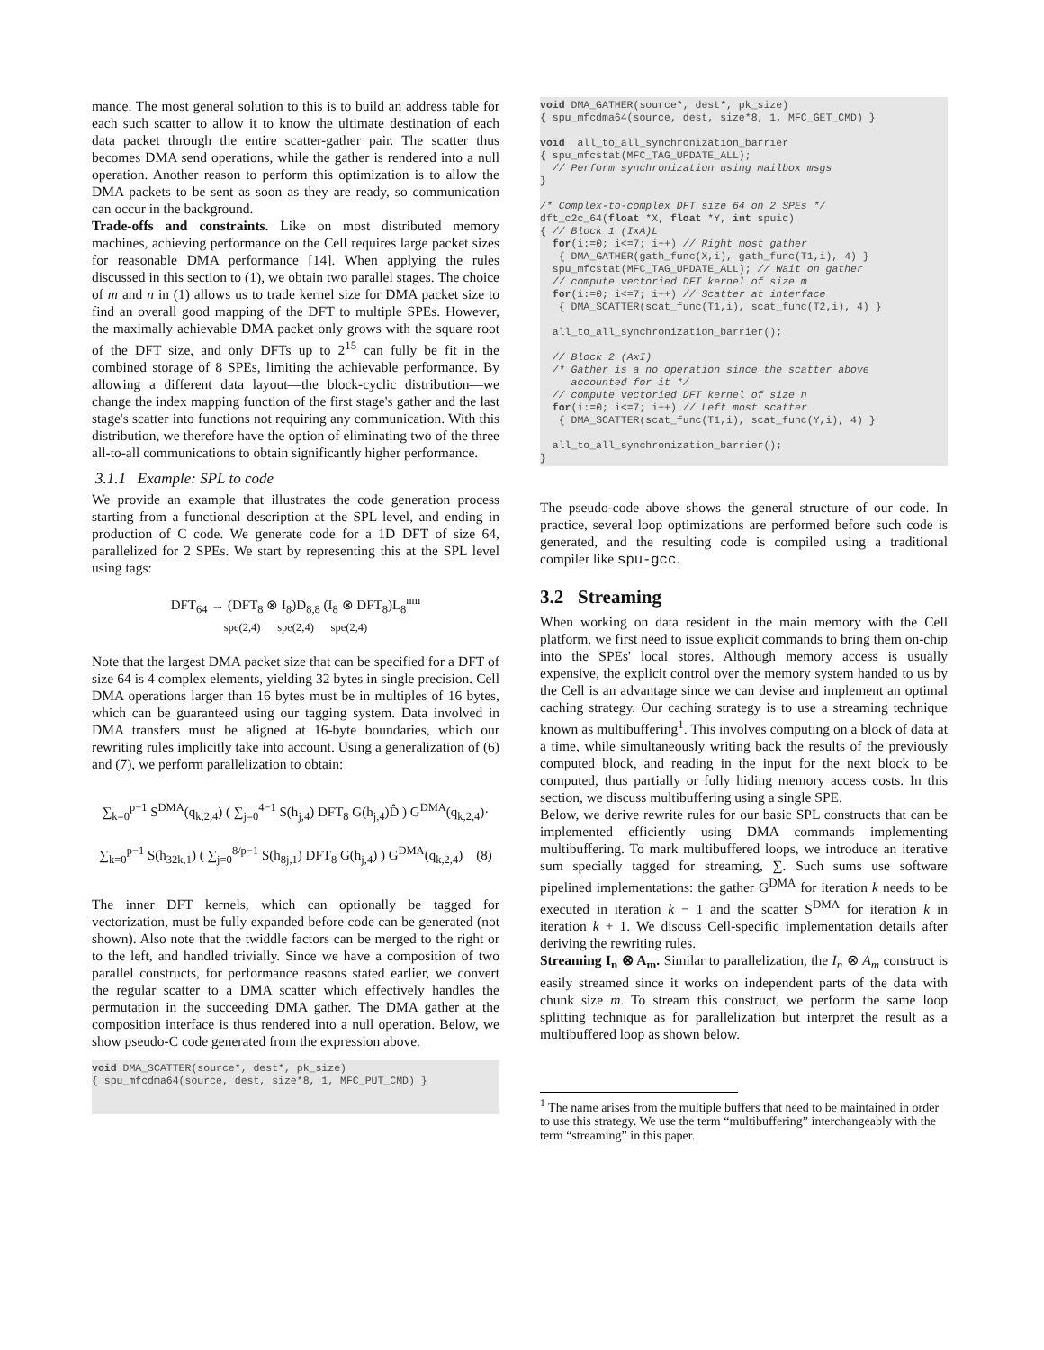mance. The most general solution to this is to build an address table for each such scatter to allow it to know the ultimate destination of each data packet through the entire scatter-gather pair. The scatter thus becomes DMA send operations, while the gather is rendered into a null operation. Another reason to perform this optimization is to allow the DMA packets to be sent as soon as they are ready, so communication can occur in the background.
Trade-offs and constraints. Like on most distributed memory machines, achieving performance on the Cell requires large packet sizes for reasonable DMA performance [14]. When applying the rules discussed in this section to (1), we obtain two parallel stages. The choice of m and n in (1) allows us to trade kernel size for DMA packet size to find an overall good mapping of the DFT to multiple SPEs. However, the maximally achievable DMA packet only grows with the square root of the DFT size, and only DFTs up to 2<sup>15</sup> can fully be fit in the combined storage of 8 SPEs, limiting the achievable performance. By allowing a different data layout—the block-cyclic distribution—we change the index mapping function of the first stage's gather and the last stage's scatter into functions not requiring any communication. With this distribution, we therefore have the option of eliminating two of the three all-to-all communications to obtain significantly higher performance.
3.1.1 Example: SPL to code
We provide an example that illustrates the code generation process starting from a functional description at the SPL level, and ending in production of C code. We generate code for a 1D DFT of size 64, parallelized for 2 SPEs. We start by representing this at the SPL level using tags:
DFT<sub>64</sub> → (DFT<sub>8</sub> ⊗ I<sub>8</sub>)D<sub>8,8</sub> (I<sub>8</sub> ⊗ DFT<sub>8</sub>)L<sub>8</sub><sup>nm</sup>
spe(2,4) spe(2,4) spe(2,4)
Note that the largest DMA packet size that can be specified for a DFT of size 64 is 4 complex elements, yielding 32 bytes in single precision. Cell DMA operations larger than 16 bytes must be in multiples of 16 bytes, which can be guaranteed using our tagging system. Data involved in DMA transfers must be aligned at 16-byte boundaries, which our rewriting rules implicitly take into account. Using a generalization of (6) and (7), we perform parallelization to obtain:
∑<sub>k=0</sub><sup>p−1</sup> S<sup>DMA</sup>(q<sub>k,2,4</sub>) ( ∑<sub>j=0</sub><sup>4−1</sup> S(h<sub>j,4</sub>) DFT<sub>8</sub> G(h<sub>j,4</sub>)D̂ ) G<sup>DMA</sup>(q<sub>k,2,4</sub>)·
∑<sub>k=0</sub><sup>p−1</sup> S(h<sub>32k,1</sub>) ( ∑<sub>j=0</sub><sup>8/p−1</sup> S(h<sub>8j,1</sub>) DFT<sub>8</sub> G(h<sub>j,4</sub>) ) G<sup>DMA</sup>(q<sub>k,2,4</sub>) (8)
The inner DFT kernels, which can optionally be tagged for vectorization, must be fully expanded before code can be generated (not shown). Also note that the twiddle factors can be merged to the right or to the left, and handled trivially. Since we have a composition of two parallel constructs, for performance reasons stated earlier, we convert the regular scatter to a DMA scatter which effectively handles the permutation in the succeeding DMA gather. The DMA gather at the composition interface is thus rendered into a null operation. Below, we show pseudo-C code generated from the expression above.
void DMA_SCATTER(source*, dest*, pk_size)
{ spu_mfcdma64(source, dest, size*8, 1, MFC_PUT_CMD) }
void DMA_GATHER(source*, dest*, pk_size)
{ spu_mfcdma64(source, dest, size*8, 1, MFC_GET_CMD) }

void  all_to_all_synchronization_barrier
{ spu_mfcstat(MFC_TAG_UPDATE_ALL);
  // Perform synchronization using mailbox msgs
}

/* Complex-to-complex DFT size 64 on 2 SPEs */
dft_c2c_64(float *X, float *Y, int spuid)
{ // Block 1 (IxA)L
  for(i:=0; i<=7; i++) // Right most gather
   { DMA_GATHER(gath_func(X,i), gath_func(T1,i), 4) }
  spu_mfcstat(MFC_TAG_UPDATE_ALL); // Wait on gather
  // compute vectoried DFT kernel of size m
  for(i:=0; i<=7; i++) // Scatter at interface
   { DMA_SCATTER(scat_func(T1,i), scat_func(T2,i), 4) }

  all_to_all_synchronization_barrier();

  // Block 2 (AxI)
  /* Gather is a no operation since the scatter above
     accounted for it */
  // compute vectoried DFT kernel of size n
  for(i:=0; i<=7; i++) // Left most scatter
   { DMA_SCATTER(scat_func(T1,i), scat_func(Y,i), 4) }

  all_to_all_synchronization_barrier();
}
The pseudo-code above shows the general structure of our code. In practice, several loop optimizations are performed before such code is generated, and the resulting code is compiled using a traditional compiler like spu-gcc.
3.2 Streaming
When working on data resident in the main memory with the Cell platform, we first need to issue explicit commands to bring them on-chip into the SPEs' local stores. Although memory access is usually expensive, the explicit control over the memory system handed to us by the Cell is an advantage since we can devise and implement an optimal caching strategy. Our caching strategy is to use a streaming technique known as multibuffering<sup>1</sup>. This involves computing on a block of data at a time, while simultaneously writing back the results of the previously computed block, and reading in the input for the next block to be computed, thus partially or fully hiding memory access costs. In this section, we discuss multibuffering using a single SPE.
Below, we derive rewrite rules for our basic SPL constructs that can be implemented efficiently using DMA commands implementing multibuffering. To mark multibuffered loops, we introduce an iterative sum specially tagged for streaming, ∑. Such sums use software pipelined implementations: the gather G<sup>DMA</sup> for iteration k needs to be executed in iteration k − 1 and the scatter S<sup>DMA</sup> for iteration k in iteration k + 1. We discuss Cell-specific implementation details after deriving the rewriting rules.
Streaming I<sub>n</sub> ⊗ A<sub>m</sub>. Similar to parallelization, the I<sub>n</sub> ⊗ A<sub>m</sub> construct is easily streamed since it works on independent parts of the data with chunk size m. To stream this construct, we perform the same loop splitting technique as for parallelization but interpret the result as a multibuffered loop as shown below.
<sup>1</sup> The name arises from the multiple buffers that need to be maintained in order to use this strategy. We use the term “multibuffering” interchangeably with the term “streaming” in this paper.